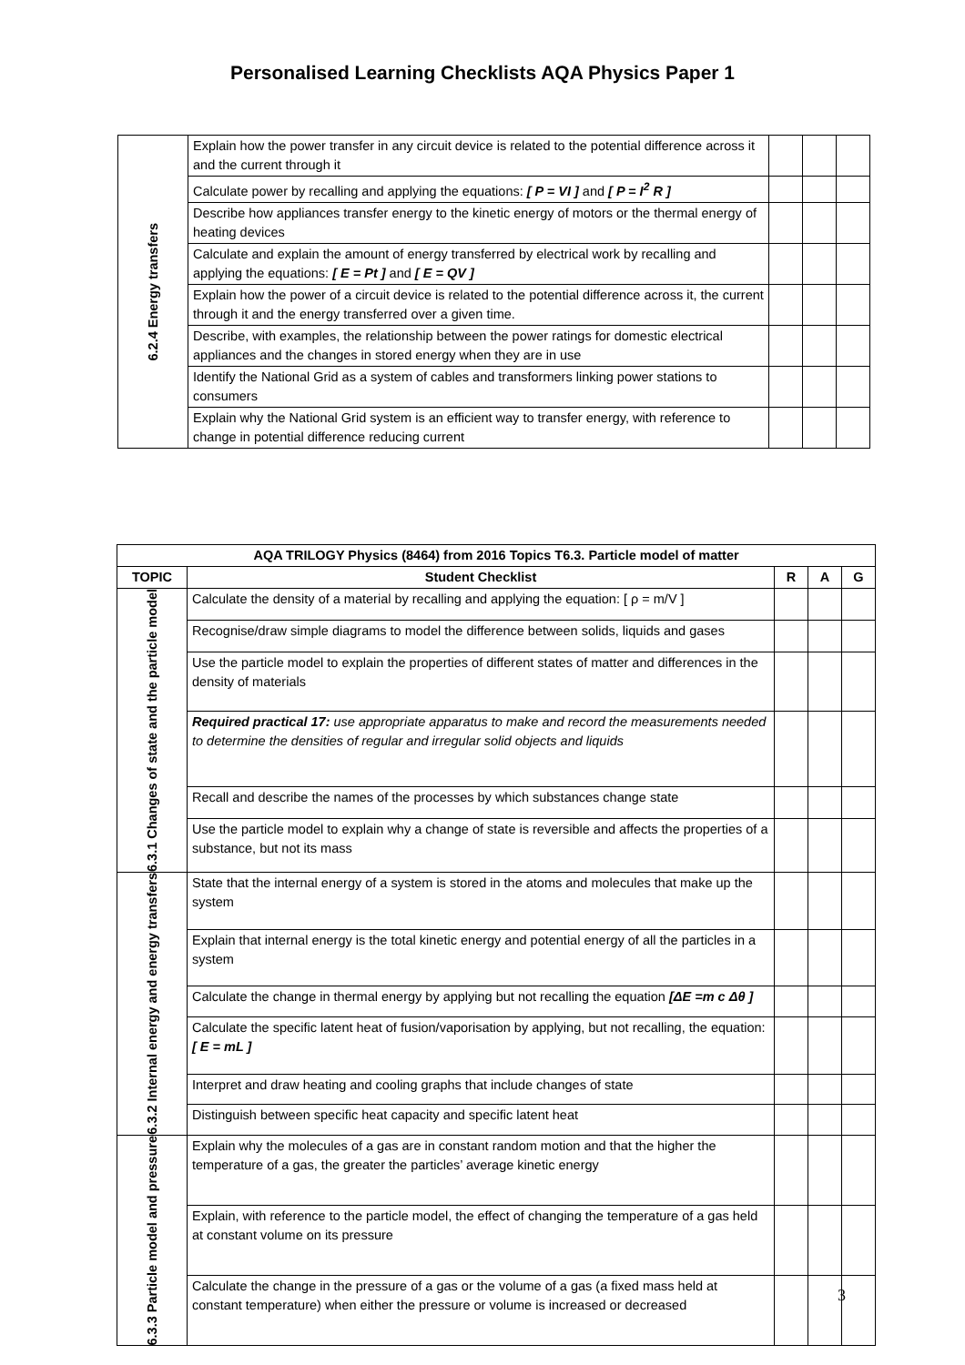Personalised Learning Checklists AQA Physics Paper 1
| 6.2.4 Energy transfers | Explain how the power transfer in any circuit device is related to the potential difference across it and the current through it | | | |
| | Calculate power by recalling and applying the equations: [ P = VI ] and [ P = I<sup>2</sup> R ] | | | |
| | Describe how appliances transfer energy to the kinetic energy of motors or the thermal energy of heating devices | | | |
| | Calculate and explain the amount of energy transferred by electrical work by recalling and applying the equations: [ E = Pt ] and [ E = QV ] | | | |
| | Explain how the power of a circuit device is related to the potential difference across it, the current through it and the energy transferred over a given time. | | | |
| | Describe, with examples, the relationship between the power ratings for domestic electrical appliances and the changes in stored energy when they are in use | | | |
| | Identify the National Grid as a system of cables and transformers linking power stations to consumers | | | |
| | Explain why the National Grid system is an efficient way to transfer energy, with reference to change in potential difference reducing current | | | |
| AQA TRILOGY Physics (8464) from 2016 Topics T6.3. Particle model of matter | | | | |
| --- | --- | --- | --- | --- |
| TOPIC | Student Checklist | R | A | G |
| 6.3.1 Changes of state and the particle model | Calculate the density of a material by recalling and applying the equation: [ ρ = m/V ] | | | |
| | Recognise/draw simple diagrams to model the difference between solids, liquids and gases | | | |
| | Use the particle model to explain the properties of different states of matter and differences in the density of materials | | | |
| | Required practical 17: use appropriate apparatus to make and record the measurements needed to determine the densities of regular and irregular solid objects and liquids | | | |
| | Recall and describe the names of the processes by which substances change state | | | |
| | Use the particle model to explain why a change of state is reversible and affects the properties of a substance, but not its mass | | | |
| 6.3.2 Internal energy and energy transfers | State that the internal energy of a system is stored in the atoms and molecules that make up the system | | | |
| | Explain that internal energy is the total kinetic energy and potential energy of all the particles in a system | | | |
| | Calculate the change in thermal energy by applying but not recalling the equation [ΔE =m c Δθ ] | | | |
| | Calculate the specific latent heat of fusion/vaporisation by applying, but not recalling, the equation: [ E = mL ] | | | |
| | Interpret and draw heating and cooling graphs that include changes of state | | | |
| | Distinguish between specific heat capacity and specific latent heat | | | |
| 6.3.3 Particle model and pressure | Explain why the molecules of a gas are in constant random motion and that the higher the temperature of a gas, the greater the particles’ average kinetic energy | | | |
| | Explain, with reference to the particle model, the effect of changing the temperature of a gas held at constant volume on its pressure | | | |
| | Calculate the change in the pressure of a gas or the volume of a gas (a fixed mass held at constant temperature) when either the pressure or volume is increased or decreased | | | |
3